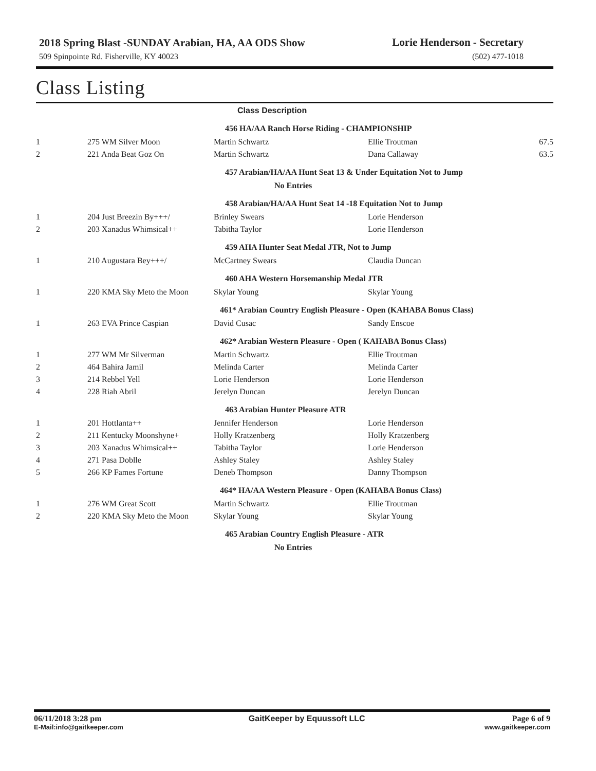2018 Spring Blast -SUNDAY Arabian, HA, AA ODS Show
Lorie Henderson - Secretary
509 Spinpointe Rd. Fisherville, KY 40023 (502) 477-1018
Class Listing
| | | Class Description | | |
| | | 456 HA/AA Ranch Horse Riding - CHAMPIONSHIP | | |
| 1 | 275 WM Silver Moon | Martin Schwartz | Ellie Troutman | 67.5 |
| 2 | 221 Anda Beat Goz On | Martin Schwartz | Dana Callaway | 63.5 |
| | | 457 Arabian/HA/AA Hunt Seat 13 & Under Equitation Not to Jump | | |
| | | No Entries | | |
| | | 458 Arabian/HA/AA Hunt Seat 14 -18 Equitation Not to Jump | | |
| 1 | 204 Just Breezin By+++/ | Brinley Swears | Lorie Henderson | |
| 2 | 203 Xanadus Whimsical++ | Tabitha Taylor | Lorie Henderson | |
| | | 459 AHA Hunter Seat Medal JTR, Not to Jump | | |
| 1 | 210 Augustara Bey+++/ | McCartney Swears | Claudia Duncan | |
| | | 460 AHA Western Horsemanship Medal JTR | | |
| 1 | 220 KMA Sky Meto the Moon | Skylar Young | Skylar Young | |
| | | 461* Arabian Country English Pleasure - Open (KAHABA Bonus Class) | | |
| 1 | 263 EVA Prince Caspian | David Cusac | Sandy Enscoe | |
| | | 462* Arabian Western Pleasure - Open ( KAHABA Bonus Class) | | |
| 1 | 277 WM Mr Silverman | Martin Schwartz | Ellie Troutman | |
| 2 | 464 Bahira Jamil | Melinda Carter | Melinda Carter | |
| 3 | 214 Rebbel Yell | Lorie Henderson | Lorie Henderson | |
| 4 | 228 Riah Abril | Jerelyn Duncan | Jerelyn Duncan | |
| | | 463 Arabian Hunter Pleasure ATR | | |
| 1 | 201 Hottlanta++ | Jennifer Henderson | Lorie Henderson | |
| 2 | 211 Kentucky Moonshyne+ | Holly Kratzenberg | Holly Kratzenberg | |
| 3 | 203 Xanadus Whimsical++ | Tabitha Taylor | Lorie Henderson | |
| 4 | 271 Pasa Doblle | Ashley Staley | Ashley Staley | |
| 5 | 266 KP Fames Fortune | Deneb Thompson | Danny Thompson | |
| | | 464* HA/AA Western Pleasure - Open (KAHABA Bonus Class) | | |
| 1 | 276 WM Great Scott | Martin Schwartz | Ellie Troutman | |
| 2 | 220 KMA Sky Meto the Moon | Skylar Young | Skylar Young | |
| | | 465 Arabian Country English Pleasure - ATR | | |
| | | No Entries | | |
06/11/2018 3:28 pm GaitKeeper by Equussoft LLC Page 6 of 9
E-Mail:info@gaitkeeper.com www.gaitkeeper.com